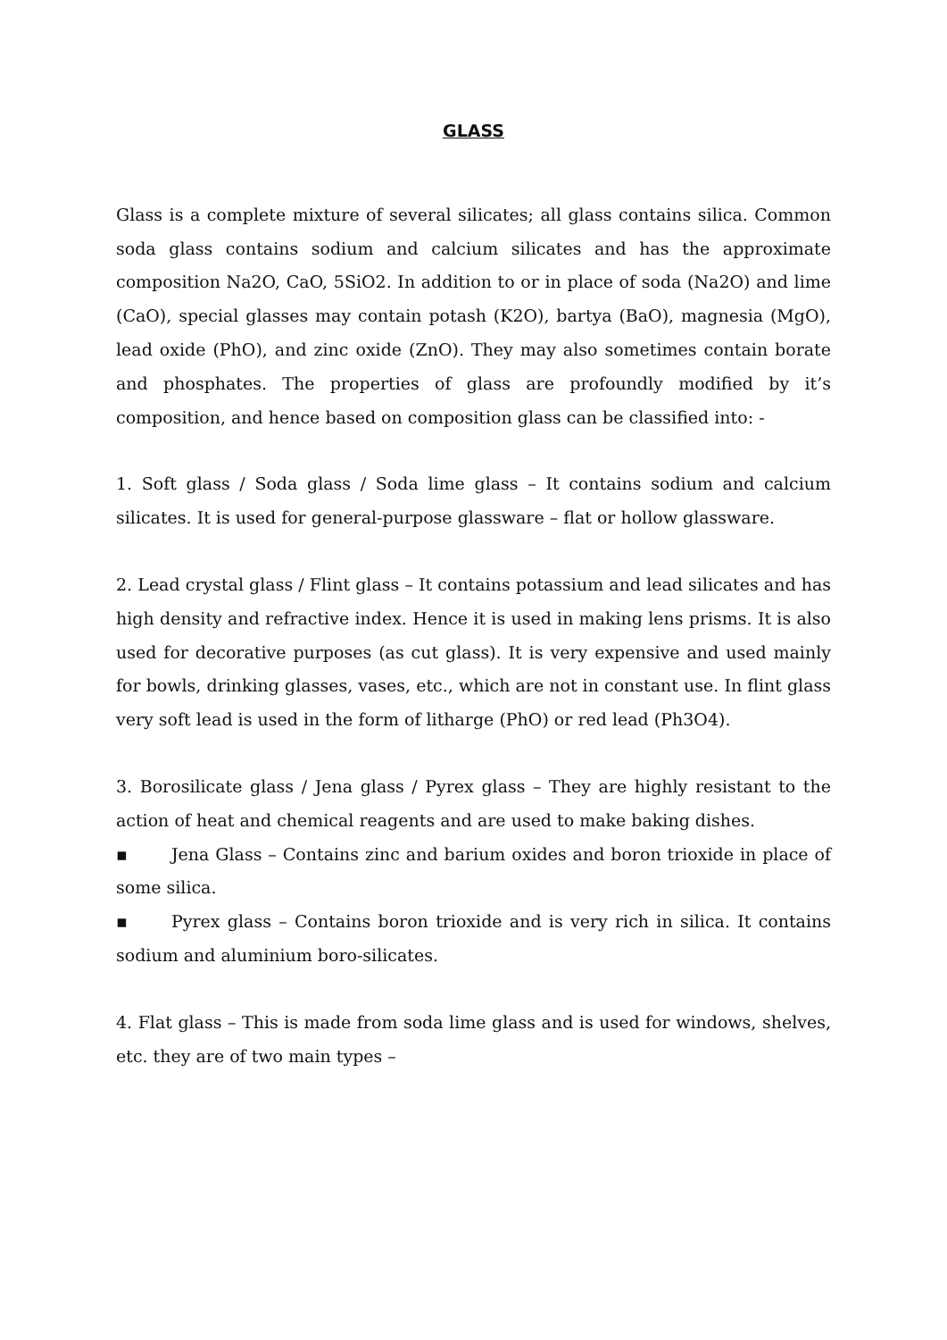GLASS
Glass is a complete mixture of several silicates; all glass contains silica. Common soda glass contains sodium and calcium silicates and has the approximate composition Na2O, CaO, 5SiO2. In addition to or in place of soda (Na2O) and lime (CaO), special glasses may contain potash (K2O), bartya (BaO), magnesia (MgO), lead oxide (PhO), and zinc oxide (ZnO). They may also sometimes contain borate and phosphates. The properties of glass are profoundly modified by it’s composition, and hence based on composition glass can be classified into: -
1. Soft glass / Soda glass / Soda lime glass – It contains sodium and calcium silicates. It is used for general-purpose glassware – flat or hollow glassware.
2. Lead crystal glass / Flint glass – It contains potassium and lead silicates and has high density and refractive index. Hence it is used in making lens prisms. It is also used for decorative purposes (as cut glass). It is very expensive and used mainly for bowls, drinking glasses, vases, etc., which are not in constant use. In flint glass very soft lead is used in the form of litharge (PhO) or red lead (Ph3O4).
3. Borosilicate glass / Jena glass / Pyrex glass – They are highly resistant to the action of heat and chemical reagents and are used to make baking dishes.
▪ Jena Glass – Contains zinc and barium oxides and boron trioxide in place of some silica.
▪ Pyrex glass – Contains boron trioxide and is very rich in silica. It contains sodium and aluminium boro-silicates.
4. Flat glass – This is made from soda lime glass and is used for windows, shelves, etc. they are of two main types –